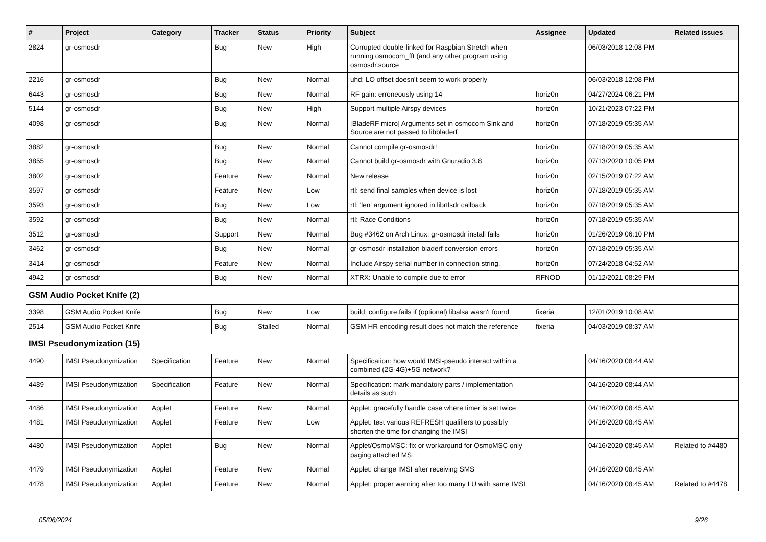| # | Project | Category | Tracker | Status | Priority | Subject | Assignee | Updated | Related issues |
| --- | --- | --- | --- | --- | --- | --- | --- | --- | --- |
| 2824 | gr-osmosdr | | Bug | New | High | Corrupted double-linked for Raspbian Stretch when running osmocom_fft (and any other program using osmosdr.source | | 06/03/2018 12:08 PM | |
| 2216 | gr-osmosdr | | Bug | New | Normal | uhd: LO offset doesn't seem to work properly | | 06/03/2018 12:08 PM | |
| 6443 | gr-osmosdr | | Bug | New | Normal | RF gain: erroneously using 14 | horiz0n | 04/27/2024 06:21 PM | |
| 5144 | gr-osmosdr | | Bug | New | High | Support multiple Airspy devices | horiz0n | 10/21/2023 07:22 PM | |
| 4098 | gr-osmosdr | | Bug | New | Normal | [BladeRF micro] Arguments set in osmocom Sink and Source are not passed to libbladerf | horiz0n | 07/18/2019 05:35 AM | |
| 3882 | gr-osmosdr | | Bug | New | Normal | Cannot compile gr-osmosdr! | horiz0n | 07/18/2019 05:35 AM | |
| 3855 | gr-osmosdr | | Bug | New | Normal | Cannot build gr-osmosdr with Gnuradio 3.8 | horiz0n | 07/13/2020 10:05 PM | |
| 3802 | gr-osmosdr | | Feature | New | Normal | New release | horiz0n | 02/15/2019 07:22 AM | |
| 3597 | gr-osmosdr | | Feature | New | Low | rtl: send final samples when device is lost | horiz0n | 07/18/2019 05:35 AM | |
| 3593 | gr-osmosdr | | Bug | New | Low | rtl: 'len' argument ignored in librtlsdr callback | horiz0n | 07/18/2019 05:35 AM | |
| 3592 | gr-osmosdr | | Bug | New | Normal | rtl: Race Conditions | horiz0n | 07/18/2019 05:35 AM | |
| 3512 | gr-osmosdr | | Support | New | Normal | Bug #3462 on Arch Linux; gr-osmosdr install fails | horiz0n | 01/26/2019 06:10 PM | |
| 3462 | gr-osmosdr | | Bug | New | Normal | gr-osmosdr installation bladerf conversion errors | horiz0n | 07/18/2019 05:35 AM | |
| 3414 | gr-osmosdr | | Feature | New | Normal | Include Airspy serial number in connection string. | horiz0n | 07/24/2018 04:52 AM | |
| 4942 | gr-osmosdr | | Bug | New | Normal | XTRX: Unable to compile due to error | RFNOD | 01/12/2021 08:29 PM | |
| GSM Audio Pocket Knife (2) | | | | | | | | | |
| 3398 | GSM Audio Pocket Knife | | Bug | New | Low | build: configure fails if (optional) libalsa wasn't found | fixeria | 12/01/2019 10:08 AM | |
| 2514 | GSM Audio Pocket Knife | | Bug | Stalled | Normal | GSM HR encoding result does not match the reference | fixeria | 04/03/2019 08:37 AM | |
| IMSI Pseudonymization (15) | | | | | | | | | |
| 4490 | IMSI Pseudonymization | Specification | Feature | New | Normal | Specification: how would IMSI-pseudo interact within a combined (2G-4G)+5G network? | | 04/16/2020 08:44 AM | |
| 4489 | IMSI Pseudonymization | Specification | Feature | New | Normal | Specification: mark mandatory parts / implementation details as such | | 04/16/2020 08:44 AM | |
| 4486 | IMSI Pseudonymization | Applet | Feature | New | Normal | Applet: gracefully handle case where timer is set twice | | 04/16/2020 08:45 AM | |
| 4481 | IMSI Pseudonymization | Applet | Feature | New | Low | Applet: test various REFRESH qualifiers to possibly shorten the time for changing the IMSI | | 04/16/2020 08:45 AM | |
| 4480 | IMSI Pseudonymization | Applet | Bug | New | Normal | Applet/OsmoMSC: fix or workaround for OsmoMSC only paging attached MS | | 04/16/2020 08:45 AM | Related to #4480 |
| 4479 | IMSI Pseudonymization | Applet | Feature | New | Normal | Applet: change IMSI after receiving SMS | | 04/16/2020 08:45 AM | |
| 4478 | IMSI Pseudonymization | Applet | Feature | New | Normal | Applet: proper warning after too many LU with same IMSI | | 04/16/2020 08:45 AM | Related to #4478 |
05/06/2024 9/26